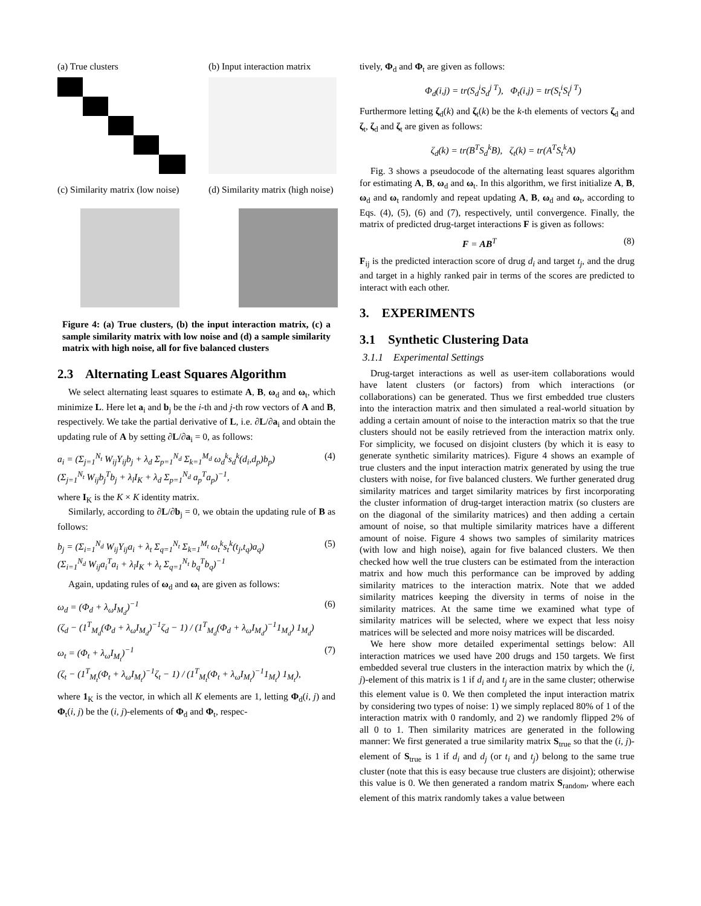(a) True clusters
(b) Input interaction matrix
(c) Similarity matrix (low noise)
(d) Similarity matrix (high noise)
Figure 4: (a) True clusters, (b) the input interaction matrix, (c) a sample similarity matrix with low noise and (d) a sample similarity matrix with high noise, all for five balanced clusters
2.3 Alternating Least Squares Algorithm
We select alternating least squares to estimate A, B, ω<sub>d</sub> and ω<sub>t</sub>, which minimize L. Here let a<sub>i</sub> and b<sub>j</sub> be the i-th and j-th row vectors of A and B, respectively. We take the partial derivative of L, i.e. ∂L/∂a<sub>i</sub> and obtain the updating rule of A by setting ∂L/∂a<sub>i</sub> = 0, as follows:
a<sub>i</sub> = (Σ<sub>j=1</sub><sup>N<sub>t</sub></sup> W<sub>ij</sub>Y<sub>ij</sub>b<sub>j</sub> + λ<sub>d</sub> Σ<sub>p=1</sub><sup>N<sub>d</sub></sup> Σ<sub>k=1</sub><sup>M<sub>d</sub></sup> ω<sub>d</sub><sup>k</sup>s<sub>d</sub><sup>k</sup>(d<sub>i</sub>,d<sub>p</sub>)b<sub>p</sub>)
(Σ<sub>j=1</sub><sup>N<sub>t</sub></sup> W<sub>ij</sub>b<sub>j</sub><sup>T</sup>b<sub>j</sub> + λ<sub>l</sub>I<sub>K</sub> + λ<sub>d</sub> Σ<sub>p=1</sub><sup>N<sub>d</sub></sup> a<sub>p</sub><sup>T</sup>a<sub>p</sub>)<sup>−1</sup>, (4)
where I<sub>K</sub> is the K × K identity matrix.
Similarly, according to ∂L/∂b<sub>j</sub> = 0, we obtain the updating rule of B as follows:
b<sub>j</sub> = (Σ<sub>i=1</sub><sup>N<sub>d</sub></sup> W<sub>ij</sub>Y<sub>ij</sub>a<sub>i</sub> + λ<sub>t</sub> Σ<sub>q=1</sub><sup>N<sub>t</sub></sup> Σ<sub>k=1</sub><sup>M<sub>t</sub></sup> ω<sub>t</sub><sup>k</sup>s<sub>t</sub><sup>k</sup>(t<sub>j</sub>,t<sub>q</sub>)a<sub>q</sub>)
(Σ<sub>i=1</sub><sup>N<sub>d</sub></sup> W<sub>ij</sub>a<sub>i</sub><sup>T</sup>a<sub>i</sub> + λ<sub>l</sub>I<sub>K</sub> + λ<sub>t</sub> Σ<sub>q=1</sub><sup>N<sub>t</sub></sup> b<sub>q</sub><sup>T</sup>b<sub>q</sub>)<sup>−1</sup> (5)
Again, updating rules of ω<sub>d</sub> and ω<sub>t</sub> are given as follows:
ω<sub>d</sub> = (Φ<sub>d</sub> + λ<sub>ω</sub>I<sub>M<sub>d</sub></sub>)<sup>−1</sup>
(ζ<sub>d</sub> − (1<sup>T</sup><sub>M<sub>d</sub></sub>(Φ<sub>d</sub> + λ<sub>ω</sub>I<sub>M<sub>d</sub></sub>)<sup>−1</sup>ζ<sub>d</sub> − 1) / (1<sup>T</sup><sub>M<sub>d</sub></sub>(Φ<sub>d</sub> + λ<sub>ω</sub>I<sub>M<sub>d</sub></sub>)<sup>−1</sup>1<sub>M<sub>d</sub></sub>) 1<sub>M<sub>d</sub></sub>) (6)
ω<sub>t</sub> = (Φ<sub>t</sub> + λ<sub>ω</sub>I<sub>M<sub>t</sub></sub>)<sup>−1</sup>
(ζ<sub>t</sub> − (1<sup>T</sup><sub>M<sub>t</sub></sub>(Φ<sub>t</sub> + λ<sub>ω</sub>I<sub>M<sub>t</sub></sub>)<sup>−1</sup>ζ<sub>t</sub> − 1) / (1<sup>T</sup><sub>M<sub>t</sub></sub>(Φ<sub>t</sub> + λ<sub>ω</sub>I<sub>M<sub>t</sub></sub>)<sup>−1</sup>1<sub>M<sub>t</sub></sub>) 1<sub>M<sub>t</sub></sub>), (7)
where 1<sub>K</sub> is the vector, in which all K elements are 1, letting Φ<sub>d</sub>(i, j) and Φ<sub>t</sub>(i, j) be the (i, j)-elements of Φ<sub>d</sub> and Φ<sub>t</sub>, respec-
tively, Φ<sub>d</sub> and Φ<sub>t</sub> are given as follows:
Φ<sub>d</sub>(i,j) = tr(S<sub>d</sub><sup>i</sup>S<sub>d</sub><sup>j T</sup>), Φ<sub>t</sub>(i,j) = tr(S<sub>t</sub><sup>i</sup>S<sub>t</sub><sup>j T</sup>)
Furthermore letting ζ<sub>d</sub>(k) and ζ<sub>t</sub>(k) be the k-th elements of vectors ζ<sub>d</sub> and ζ<sub>t</sub>, ζ<sub>d</sub> and ζ<sub>t</sub> are given as follows:
ζ<sub>d</sub>(k) = tr(B<sup>T</sup>S<sub>d</sub><sup>k</sup>B), ζ<sub>t</sub>(k) = tr(A<sup>T</sup>S<sub>t</sub><sup>k</sup>A)
Fig. 3 shows a pseudocode of the alternating least squares algorithm for estimating A, B, ω<sub>d</sub> and ω<sub>t</sub>. In this algorithm, we first initialize A, B, ω<sub>d</sub> and ω<sub>t</sub> randomly and repeat updating A, B, ω<sub>d</sub> and ω<sub>t</sub>, according to Eqs. (4), (5), (6) and (7), respectively, until convergence. Finally, the matrix of predicted drug-target interactions F is given as follows:
F = AB<sup>T</sup> (8)
F<sub>ij</sub> is the predicted interaction score of drug d<sub>i</sub> and target t<sub>j</sub>, and the drug and target in a highly ranked pair in terms of the scores are predicted to interact with each other.
3. EXPERIMENTS
3.1 Synthetic Clustering Data
3.1.1 Experimental Settings
Drug-target interactions as well as user-item collaborations would have latent clusters (or factors) from which interactions (or collaborations) can be generated. Thus we first embedded true clusters into the interaction matrix and then simulated a real-world situation by adding a certain amount of noise to the interaction matrix so that the true clusters should not be easily retrieved from the interaction matrix only. For simplicity, we focused on disjoint clusters (by which it is easy to generate synthetic similarity matrices). Figure 4 shows an example of true clusters and the input interaction matrix generated by using the true clusters with noise, for five balanced clusters. We further generated drug similarity matrices and target similarity matrices by first incorporating the cluster information of drug-target interaction matrix (so clusters are on the diagonal of the similarity matrices) and then adding a certain amount of noise, so that multiple similarity matrices have a different amount of noise. Figure 4 shows two samples of similarity matrices (with low and high noise), again for five balanced clusters. We then checked how well the true clusters can be estimated from the interaction matrix and how much this performance can be improved by adding similarity matrices to the interaction matrix. Note that we added similarity matrices keeping the diversity in terms of noise in the similarity matrices. At the same time we examined what type of similarity matrices will be selected, where we expect that less noisy matrices will be selected and more noisy matrices will be discarded.
We here show more detailed experimental settings below: All interaction matrices we used have 200 drugs and 150 targets. We first embedded several true clusters in the interaction matrix by which the (i, j)-element of this matrix is 1 if d<sub>i</sub> and t<sub>j</sub> are in the same cluster; otherwise this element value is 0. We then completed the input interaction matrix by considering two types of noise: 1) we simply replaced 80% of 1 of the interaction matrix with 0 randomly, and 2) we randomly flipped 2% of all 0 to 1. Then similarity matrices are generated in the following manner: We first generated a true similarity matrix S<sub>true</sub> so that the (i, j)-element of S<sub>true</sub> is 1 if d<sub>i</sub> and d<sub>j</sub> (or t<sub>i</sub> and t<sub>j</sub>) belong to the same true cluster (note that this is easy because true clusters are disjoint); otherwise this value is 0. We then generated a random matrix S<sub>random</sub>, where each element of this matrix randomly takes a value between